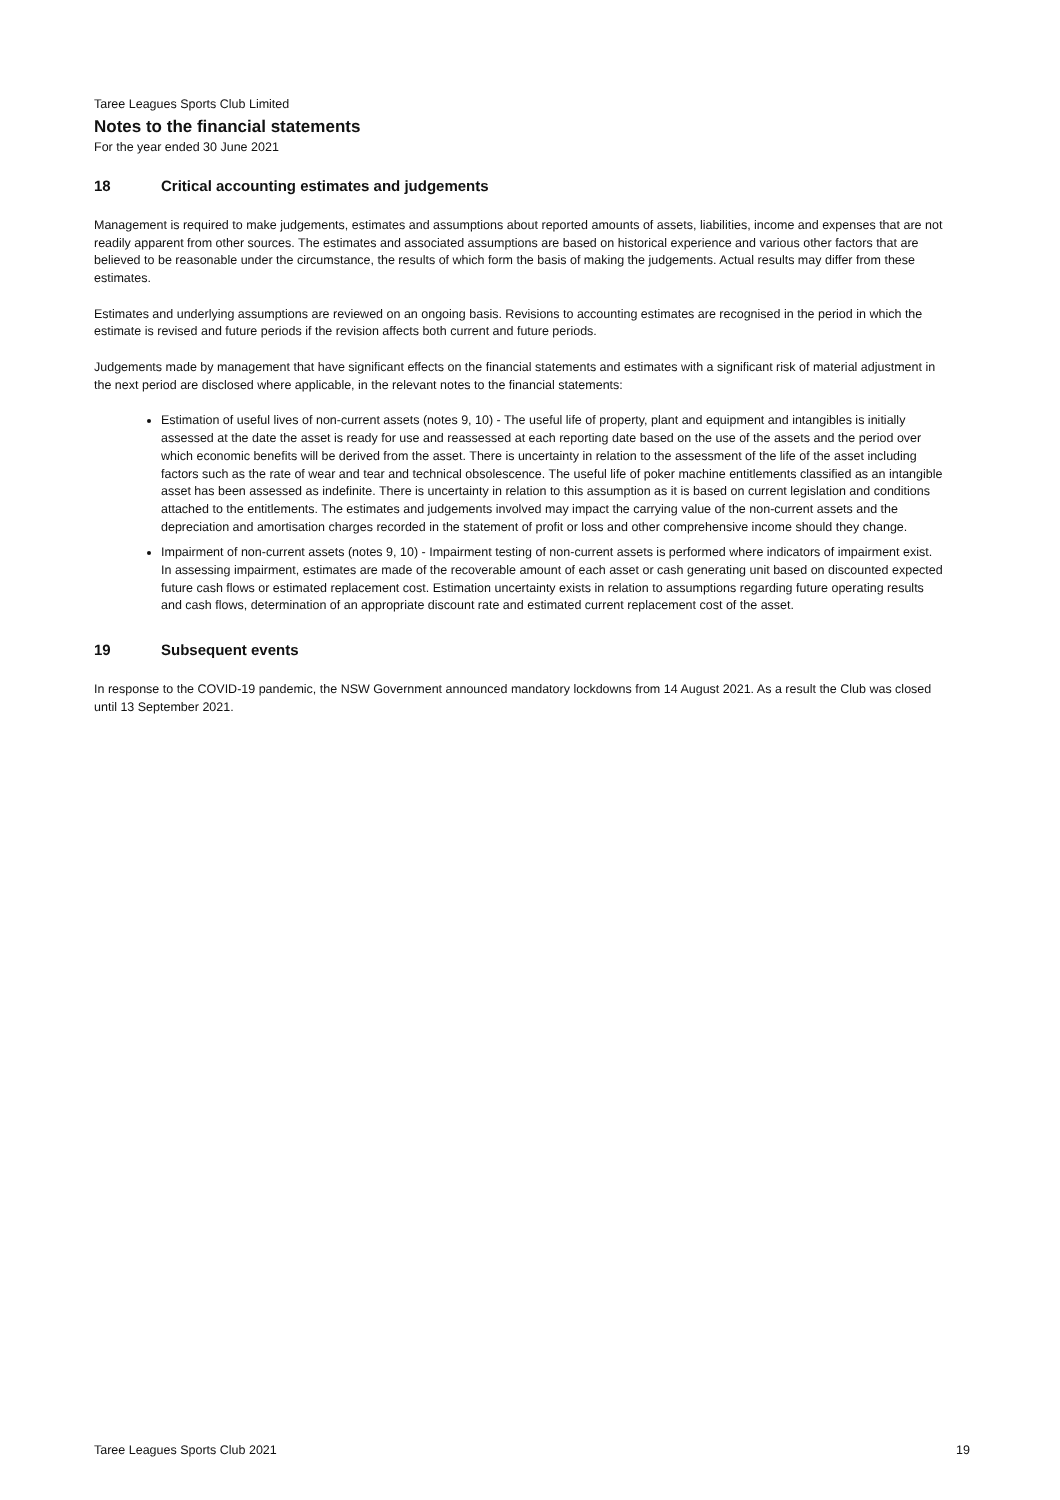Taree Leagues Sports Club Limited
Notes to the financial statements
For the year ended 30 June 2021
18 Critical accounting estimates and judgements
Management is required to make judgements, estimates and assumptions about reported amounts of assets, liabilities, income and expenses that are not readily apparent from other sources. The estimates and associated assumptions are based on historical experience and various other factors that are believed to be reasonable under the circumstance, the results of which form the basis of making the judgements. Actual results may differ from these estimates.
Estimates and underlying assumptions are reviewed on an ongoing basis. Revisions to accounting estimates are recognised in the period in which the estimate is revised and future periods if the revision affects both current and future periods.
Judgements made by management that have significant effects on the financial statements and estimates with a significant risk of material adjustment in the next period are disclosed where applicable, in the relevant notes to the financial statements:
Estimation of useful lives of non-current assets (notes 9, 10) - The useful life of property, plant and equipment and intangibles is initially assessed at the date the asset is ready for use and reassessed at each reporting date based on the use of the assets and the period over which economic benefits will be derived from the asset. There is uncertainty in relation to the assessment of the life of the asset including factors such as the rate of wear and tear and technical obsolescence. The useful life of poker machine entitlements classified as an intangible asset has been assessed as indefinite. There is uncertainty in relation to this assumption as it is based on current legislation and conditions attached to the entitlements. The estimates and judgements involved may impact the carrying value of the non-current assets and the depreciation and amortisation charges recorded in the statement of profit or loss and other comprehensive income should they change.
Impairment of non-current assets (notes 9, 10) - Impairment testing of non-current assets is performed where indicators of impairment exist. In assessing impairment, estimates are made of the recoverable amount of each asset or cash generating unit based on discounted expected future cash flows or estimated replacement cost. Estimation uncertainty exists in relation to assumptions regarding future operating results and cash flows, determination of an appropriate discount rate and estimated current replacement cost of the asset.
19 Subsequent events
In response to the COVID-19 pandemic, the NSW Government announced mandatory lockdowns from 14 August 2021. As a result the Club was closed until 13 September 2021.
Taree Leagues Sports Club 2021 19